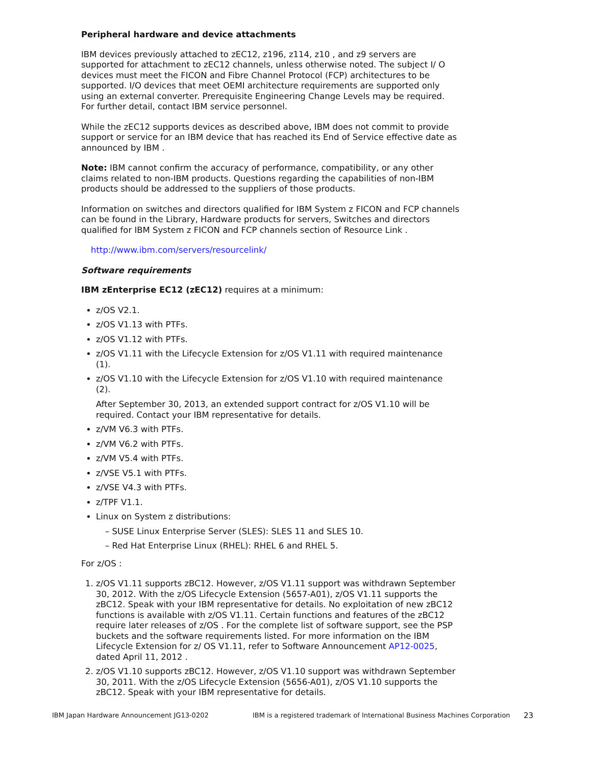Peripheral hardware and device attachments
IBM devices previously attached to zEC12, z196, z114, z10 , and z9 servers are supported for attachment to zEC12 channels, unless otherwise noted. The subject I/ O devices must meet the FICON and Fibre Channel Protocol (FCP) architectures to be supported. I/O devices that meet OEMI architecture requirements are supported only using an external converter. Prerequisite Engineering Change Levels may be required. For further detail, contact IBM service personnel.
While the zEC12 supports devices as described above, IBM does not commit to provide support or service for an IBM device that has reached its End of Service effective date as announced by IBM .
Note: IBM cannot confirm the accuracy of performance, compatibility, or any other claims related to non-IBM products. Questions regarding the capabilities of non-IBM products should be addressed to the suppliers of those products.
Information on switches and directors qualified for IBM System z FICON and FCP channels can be found in the Library, Hardware products for servers, Switches and directors qualified for IBM System z FICON and FCP channels section of Resource Link .
http://www.ibm.com/servers/resourcelink/
Software requirements
IBM zEnterprise EC12 (zEC12) requires at a minimum:
z/OS V2.1.
z/OS V1.13 with PTFs.
z/OS V1.12 with PTFs.
z/OS V1.11 with the Lifecycle Extension for z/OS V1.11 with required maintenance (1).
z/OS V1.10 with the Lifecycle Extension for z/OS V1.10 with required maintenance (2).
After September 30, 2013, an extended support contract for z/OS V1.10 will be required. Contact your IBM representative for details.
z/VM V6.3 with PTFs.
z/VM V6.2 with PTFs.
z/VM V5.4 with PTFs.
z/VSE V5.1 with PTFs.
z/VSE V4.3 with PTFs.
z/TPF V1.1.
Linux on System z distributions:
– SUSE Linux Enterprise Server (SLES): SLES 11 and SLES 10.
– Red Hat Enterprise Linux (RHEL): RHEL 6 and RHEL 5.
For z/OS :
1. z/OS V1.11 supports zBC12. However, z/OS V1.11 support was withdrawn September 30, 2012. With the z/OS Lifecycle Extension (5657-A01), z/OS V1.11 supports the zBC12. Speak with your IBM representative for details. No exploitation of new zBC12 functions is available with z/OS V1.11. Certain functions and features of the zBC12 require later releases of z/OS . For the complete list of software support, see the PSP buckets and the software requirements listed. For more information on the IBM Lifecycle Extension for z/ OS V1.11, refer to Software Announcement AP12-0025, dated April 11, 2012 .
2. z/OS V1.10 supports zBC12. However, z/OS V1.10 support was withdrawn September 30, 2011. With the z/OS Lifecycle Extension (5656-A01), z/OS V1.10 supports the zBC12. Speak with your IBM representative for details.
IBM Japan Hardware Announcement JG13-0202 IBM is a registered trademark of International Business Machines Corporation 23